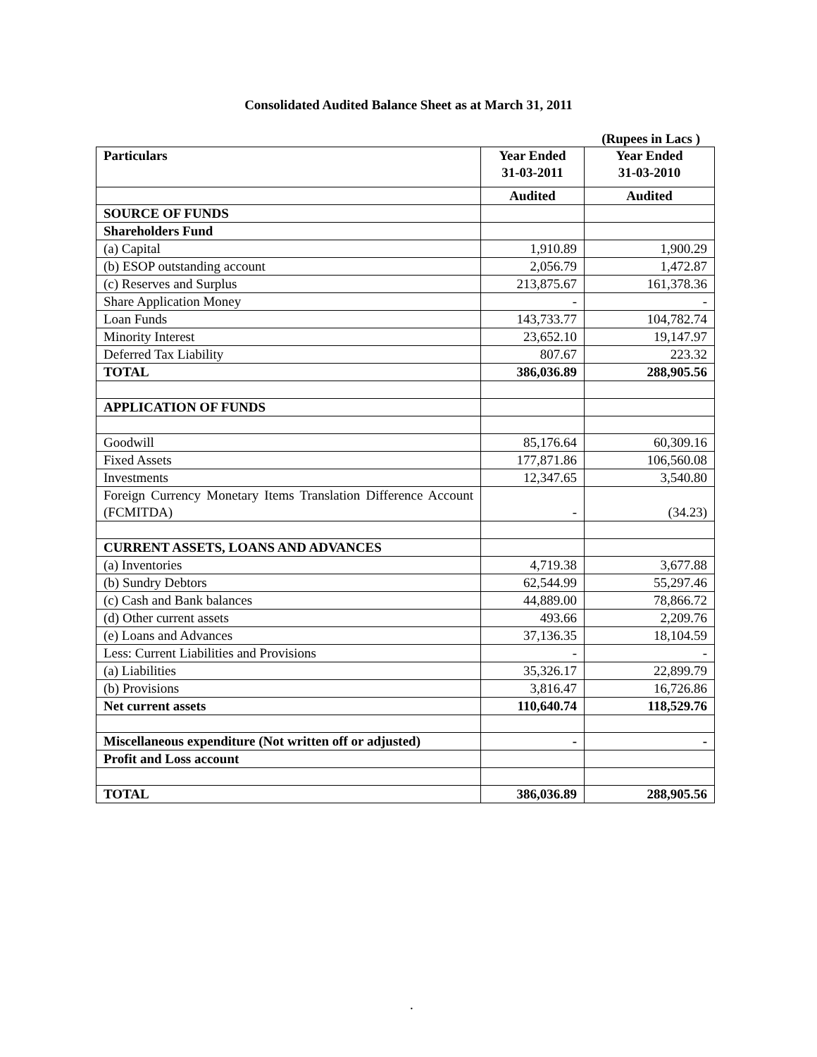Consolidated Audited Balance Sheet as at March 31, 2011
(Rupees in Lacs )
| Particulars | Year Ended 31-03-2011 | Year Ended 31-03-2010 |
| --- | --- | --- |
| | Audited | Audited |
| SOURCE OF FUNDS | | |
| Shareholders Fund | | |
| (a) Capital | 1,910.89 | 1,900.29 |
| (b) ESOP outstanding account | 2,056.79 | 1,472.87 |
| (c) Reserves and Surplus | 213,875.67 | 161,378.36 |
| Share Application Money | - | - |
| Loan Funds | 143,733.77 | 104,782.74 |
| Minority Interest | 23,652.10 | 19,147.97 |
| Deferred Tax Liability | 807.67 | 223.32 |
| TOTAL | 386,036.89 | 288,905.56 |
| APPLICATION OF FUNDS | | |
| Goodwill | 85,176.64 | 60,309.16 |
| Fixed Assets | 177,871.86 | 106,560.08 |
| Investments | 12,347.65 | 3,540.80 |
| Foreign Currency Monetary Items Translation Difference Account (FCMITDA) | - | (34.23) |
| CURRENT ASSETS, LOANS AND ADVANCES | | |
| (a) Inventories | 4,719.38 | 3,677.88 |
| (b) Sundry Debtors | 62,544.99 | 55,297.46 |
| (c) Cash and Bank balances | 44,889.00 | 78,866.72 |
| (d) Other current assets | 493.66 | 2,209.76 |
| (e) Loans and Advances | 37,136.35 | 18,104.59 |
| Less: Current Liabilities and Provisions | - | - |
| (a) Liabilities | 35,326.17 | 22,899.79 |
| (b) Provisions | 3,816.47 | 16,726.86 |
| Net current assets | 110,640.74 | 118,529.76 |
| Miscellaneous expenditure (Not written off or adjusted) | - | - |
| Profit and Loss account | | |
| TOTAL | 386,036.89 | 288,905.56 |
.